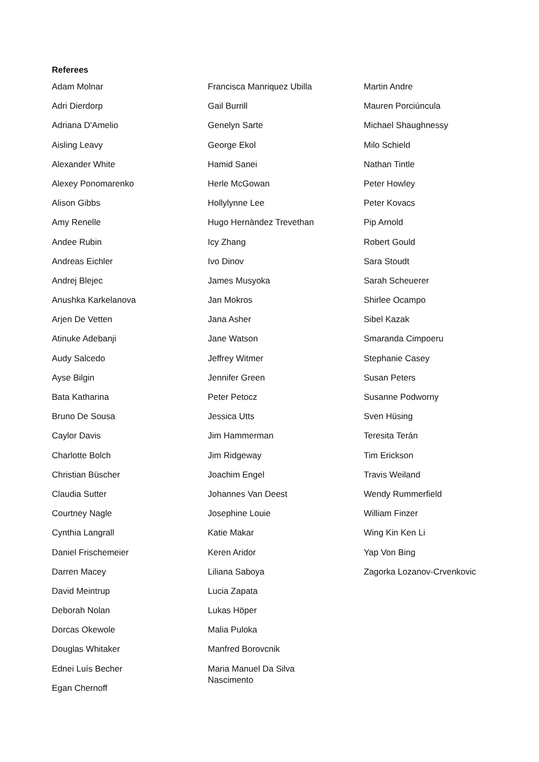Referees
Adam Molnar
Adri Dierdorp
Adriana D'Amelio
Aisling Leavy
Alexander White
Alexey Ponomarenko
Alison Gibbs
Amy Renelle
Andee Rubin
Andreas Eichler
Andrej Blejec
Anushka Karkelanova
Arjen De Vetten
Atinuke Adebanji
Audy Salcedo
Ayse Bilgin
Bata Katharina
Bruno De Sousa
Caylor Davis
Charlotte Bolch
Christian Büscher
Claudia Sutter
Courtney Nagle
Cynthia Langrall
Daniel Frischemeier
Darren Macey
David Meintrup
Deborah Nolan
Dorcas Okewole
Douglas Whitaker
Ednei Luís Becher
Egan Chernoff
Francisca Manriquez Ubilla
Gail Burrill
Genelyn Sarte
George Ekol
Hamid Sanei
Herle McGowan
Hollylynne Lee
Hugo Hernàndez Trevethan
Icy Zhang
Ivo Dinov
James Musyoka
Jan Mokros
Jana Asher
Jane Watson
Jeffrey Witmer
Jennifer Green
Peter Petocz
Jessica Utts
Jim Hammerman
Jim Ridgeway
Joachim Engel
Johannes Van Deest
Josephine Louie
Katie Makar
Keren Aridor
Liliana Saboya
Lucia Zapata
Lukas Höper
Malia Puloka
Manfred Borovcnik
Maria Manuel Da Silva
Nascimento
Martin Andre
Mauren Porciúncula
Michael Shaughnessy
Milo Schield
Nathan Tintle
Peter Howley
Peter Kovacs
Pip Arnold
Robert Gould
Sara Stoudt
Sarah Scheuerer
Shirlee Ocampo
Sibel Kazak
Smaranda Cimpoeru
Stephanie Casey
Susan Peters
Susanne Podworny
Sven Hüsing
Teresita Terán
Tim Erickson
Travis Weiland
Wendy Rummerfield
William Finzer
Wing Kin Ken Li
Yap Von Bing
Zagorka Lozanov-Crvenkovic